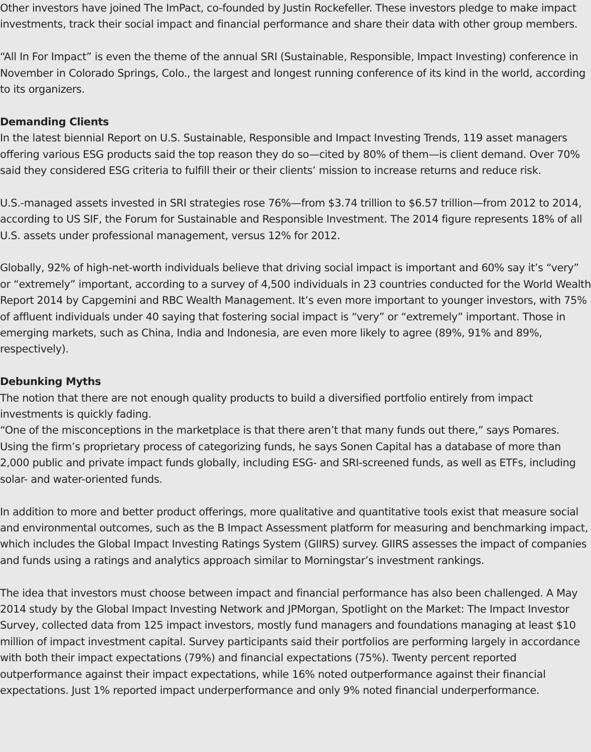Other investors have joined The ImPact, co-founded by Justin Rockefeller. These investors pledge to make impact investments, track their social impact and financial performance and share their data with other group members.
“All In For Impact” is even the theme of the annual SRI (Sustainable, Responsible, Impact Investing) conference in November in Colorado Springs, Colo., the largest and longest running conference of its kind in the world, according to its organizers.
Demanding Clients
In the latest biennial Report on U.S. Sustainable, Responsible and Impact Investing Trends, 119 asset managers offering various ESG products said the top reason they do so—cited by 80% of them—is client demand. Over 70% said they considered ESG criteria to fulfill their or their clients’ mission to increase returns and reduce risk.
U.S.-managed assets invested in SRI strategies rose 76%—from $3.74 trillion to $6.57 trillion—from 2012 to 2014, according to US SIF, the Forum for Sustainable and Responsible Investment. The 2014 figure represents 18% of all U.S. assets under professional management, versus 12% for 2012.
Globally, 92% of high-net-worth individuals believe that driving social impact is important and 60% say it’s “very” or “extremely” important, according to a survey of 4,500 individuals in 23 countries conducted for the World Wealth Report 2014 by Capgemini and RBC Wealth Management. It’s even more important to younger investors, with 75% of affluent individuals under 40 saying that fostering social impact is “very” or “extremely” important. Those in emerging markets, such as China, India and Indonesia, are even more likely to agree (89%, 91% and 89%, respectively).
Debunking Myths
The notion that there are not enough quality products to build a diversified portfolio entirely from impact investments is quickly fading.
“One of the misconceptions in the marketplace is that there aren’t that many funds out there,” says Pomares. Using the firm’s proprietary process of categorizing funds, he says Sonen Capital has a database of more than 2,000 public and private impact funds globally, including ESG- and SRI-screened funds, as well as ETFs, including solar- and water-oriented funds.
In addition to more and better product offerings, more qualitative and quantitative tools exist that measure social and environmental outcomes, such as the B Impact Assessment platform for measuring and benchmarking impact, which includes the Global Impact Investing Ratings System (GIIRS) survey. GIIRS assesses the impact of companies and funds using a ratings and analytics approach similar to Morningstar’s investment rankings.
The idea that investors must choose between impact and financial performance has also been challenged. A May 2014 study by the Global Impact Investing Network and JPMorgan, Spotlight on the Market: The Impact Investor Survey, collected data from 125 impact investors, mostly fund managers and foundations managing at least $10 million of impact investment capital. Survey participants said their portfolios are performing largely in accordance with both their impact expectations (79%) and financial expectations (75%). Twenty percent reported outperformance against their impact expectations, while 16% noted outperformance against their financial expectations. Just 1% reported impact underperformance and only 9% noted financial underperformance.